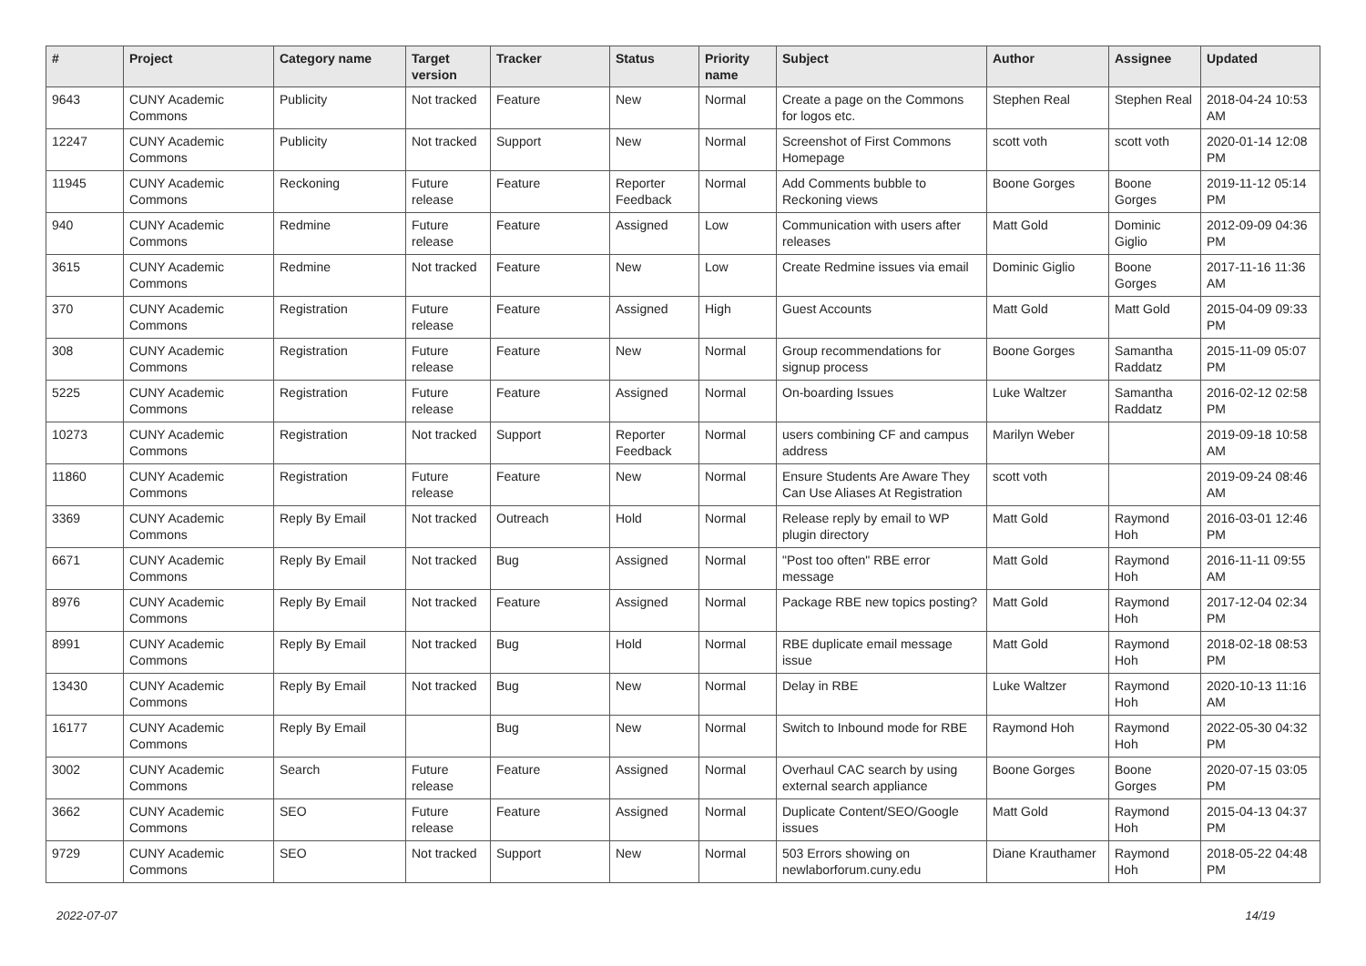| # | Project | Category name | Target version | Tracker | Status | Priority name | Subject | Author | Assignee | Updated |
| --- | --- | --- | --- | --- | --- | --- | --- | --- | --- | --- |
| 9643 | CUNY Academic Commons | Publicity | Not tracked | Feature | New | Normal | Create a page on the Commons for logos etc. | Stephen Real | Stephen Real | 2018-04-24 10:53 AM |
| 12247 | CUNY Academic Commons | Publicity | Not tracked | Support | New | Normal | Screenshot of First Commons Homepage | scott voth | scott voth | 2020-01-14 12:08 PM |
| 11945 | CUNY Academic Commons | Reckoning | Future release | Feature | Reporter Feedback | Normal | Add Comments bubble to Reckoning views | Boone Gorges | Boone Gorges | 2019-11-12 05:14 PM |
| 940 | CUNY Academic Commons | Redmine | Future release | Feature | Assigned | Low | Communication with users after releases | Matt Gold | Dominic Giglio | 2012-09-09 04:36 PM |
| 3615 | CUNY Academic Commons | Redmine | Not tracked | Feature | New | Low | Create Redmine issues via email | Dominic Giglio | Boone Gorges | 2017-11-16 11:36 AM |
| 370 | CUNY Academic Commons | Registration | Future release | Feature | Assigned | High | Guest Accounts | Matt Gold | Matt Gold | 2015-04-09 09:33 PM |
| 308 | CUNY Academic Commons | Registration | Future release | Feature | New | Normal | Group recommendations for signup process | Boone Gorges | Samantha Raddatz | 2015-11-09 05:07 PM |
| 5225 | CUNY Academic Commons | Registration | Future release | Feature | Assigned | Normal | On-boarding Issues | Luke Waltzer | Samantha Raddatz | 2016-02-12 02:58 PM |
| 10273 | CUNY Academic Commons | Registration | Not tracked | Support | Reporter Feedback | Normal | users combining CF and campus address | Marilyn Weber | | 2019-09-18 10:58 AM |
| 11860 | CUNY Academic Commons | Registration | Future release | Feature | New | Normal | Ensure Students Are Aware They Can Use Aliases At Registration | scott voth | | 2019-09-24 08:46 AM |
| 3369 | CUNY Academic Commons | Reply By Email | Not tracked | Outreach | Hold | Normal | Release reply by email to WP plugin directory | Matt Gold | Raymond Hoh | 2016-03-01 12:46 PM |
| 6671 | CUNY Academic Commons | Reply By Email | Not tracked | Bug | Assigned | Normal | "Post too often" RBE error message | Matt Gold | Raymond Hoh | 2016-11-11 09:55 AM |
| 8976 | CUNY Academic Commons | Reply By Email | Not tracked | Feature | Assigned | Normal | Package RBE new topics posting? | Matt Gold | Raymond Hoh | 2017-12-04 02:34 PM |
| 8991 | CUNY Academic Commons | Reply By Email | Not tracked | Bug | Hold | Normal | RBE duplicate email message issue | Matt Gold | Raymond Hoh | 2018-02-18 08:53 PM |
| 13430 | CUNY Academic Commons | Reply By Email | Not tracked | Bug | New | Normal | Delay in RBE | Luke Waltzer | Raymond Hoh | 2020-10-13 11:16 AM |
| 16177 | CUNY Academic Commons | Reply By Email | | Bug | New | Normal | Switch to Inbound mode for RBE | Raymond Hoh | Raymond Hoh | 2022-05-30 04:32 PM |
| 3002 | CUNY Academic Commons | Search | Future release | Feature | Assigned | Normal | Overhaul CAC search by using external search appliance | Boone Gorges | Boone Gorges | 2020-07-15 03:05 PM |
| 3662 | CUNY Academic Commons | SEO | Future release | Feature | Assigned | Normal | Duplicate Content/SEO/Google issues | Matt Gold | Raymond Hoh | 2015-04-13 04:37 PM |
| 9729 | CUNY Academic Commons | SEO | Not tracked | Support | New | Normal | 503 Errors showing on newlaborforum.cuny.edu | Diane Krauthamer | Raymond Hoh | 2018-05-22 04:48 PM |
2022-07-07 14/19